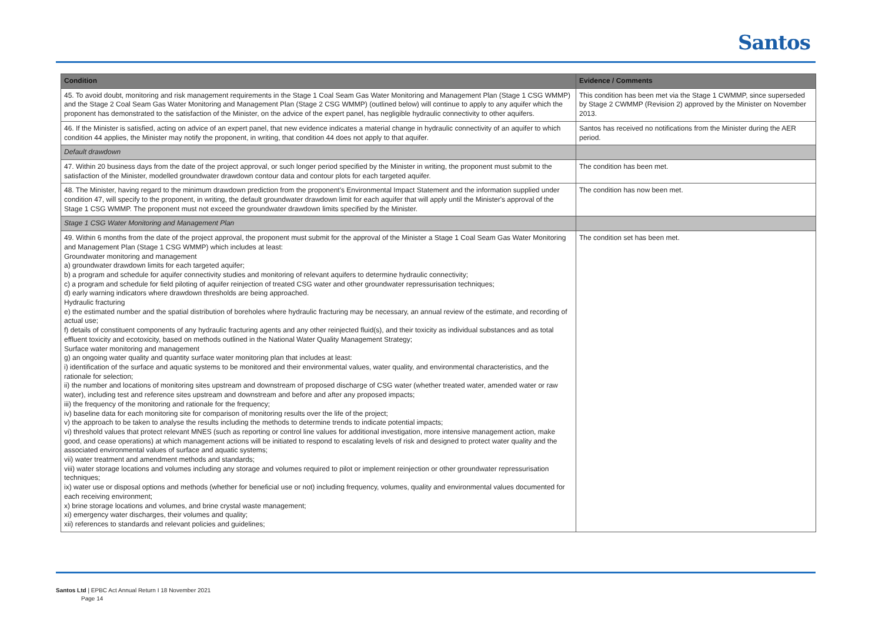Santos
| Condition | Evidence / Comments |
| --- | --- |
| 45. To avoid doubt, monitoring and risk management requirements in the Stage 1 Coal Seam Gas Water Monitoring and Management Plan (Stage 1 CSG WMMP) and the Stage 2 Coal Seam Gas Water Monitoring and Management Plan (Stage 2 CSG WMMP) (outlined below) will continue to apply to any aquifer which the proponent has demonstrated to the satisfaction of the Minister, on the advice of the expert panel, has negligible hydraulic connectivity to other aquifers. | This condition has been met via the Stage 1 CWMMP, since superseded by Stage 2 CWMMP (Revision 2) approved by the Minister on November 2013. |
| 46. If the Minister is satisfied, acting on advice of an expert panel, that new evidence indicates a material change in hydraulic connectivity of an aquifer to which condition 44 applies, the Minister may notify the proponent, in writing, that condition 44 does not apply to that aquifer. | Santos has received no notifications from the Minister during the AER period. |
| Default drawdown | |
| 47. Within 20 business days from the date of the project approval, or such longer period specified by the Minister in writing, the proponent must submit to the satisfaction of the Minister, modelled groundwater drawdown contour data and contour plots for each targeted aquifer. | The condition has been met. |
| 48. The Minister, having regard to the minimum drawdown prediction from the proponent's Environmental Impact Statement and the information supplied under condition 47, will specify to the proponent, in writing, the default groundwater drawdown limit for each aquifer that will apply until the Minister's approval of the Stage 1 CSG WMMP. The proponent must not exceed the groundwater drawdown limits specified by the Minister. | The condition has now been met. |
| Stage 1 CSG Water Monitoring and Management Plan | |
| 49. Within 6 months from the date of the project approval, the proponent must submit for the approval of the Minister a Stage 1 Coal Seam Gas Water Monitoring and Management Plan (Stage 1 CSG WMMP) which includes at least: Groundwater monitoring and management a) groundwater drawdown limits for each targeted aquifer; b) a program and schedule for aquifer connectivity studies and monitoring of relevant aquifers to determine hydraulic connectivity; c) a program and schedule for field piloting of aquifer reinjection of treated CSG water and other groundwater repressurisation techniques; d) early warning indicators where drawdown thresholds are being approached. Hydraulic fracturing e) the estimated number and the spatial distribution of boreholes where hydraulic fracturing may be necessary, an annual review of the estimate, and recording of actual use; f) details of constituent components of any hydraulic fracturing agents and any other reinjected fluid(s), and their toxicity as individual substances and as total effluent toxicity and ecotoxicity, based on methods outlined in the National Water Quality Management Strategy; Surface water monitoring and management g) an ongoing water quality and quantity surface water monitoring plan that includes at least: i) identification of the surface and aquatic systems to be monitored and their environmental values, water quality, and environmental characteristics, and the rationale for selection; ii) the number and locations of monitoring sites upstream and downstream of proposed discharge of CSG water (whether treated water, amended water or raw water), including test and reference sites upstream and downstream and before and after any proposed impacts; iii) the frequency of the monitoring and rationale for the frequency; iv) baseline data for each monitoring site for comparison of monitoring results over the life of the project; v) the approach to be taken to analyse the results including the methods to determine trends to indicate potential impacts; vi) threshold values that protect relevant MNES (such as reporting or control line values for additional investigation, more intensive management action, make good, and cease operations) at which management actions will be initiated to respond to escalating levels of risk and designed to protect water quality and the associated environmental values of surface and aquatic systems; vii) water treatment and amendment methods and standards; viii) water storage locations and volumes including any storage and volumes required to pilot or implement reinjection or other groundwater repressurisation techniques; ix) water use or disposal options and methods (whether for beneficial use or not) including frequency, volumes, quality and environmental values documented for each receiving environment; x) brine storage locations and volumes, and brine crystal waste management; xi) emergency water discharges, their volumes and quality; xii) references to standards and relevant policies and guidelines; | The condition set has been met. |
Santos Ltd | EPBC Act Annual Return I 18 November 2021
Page 14